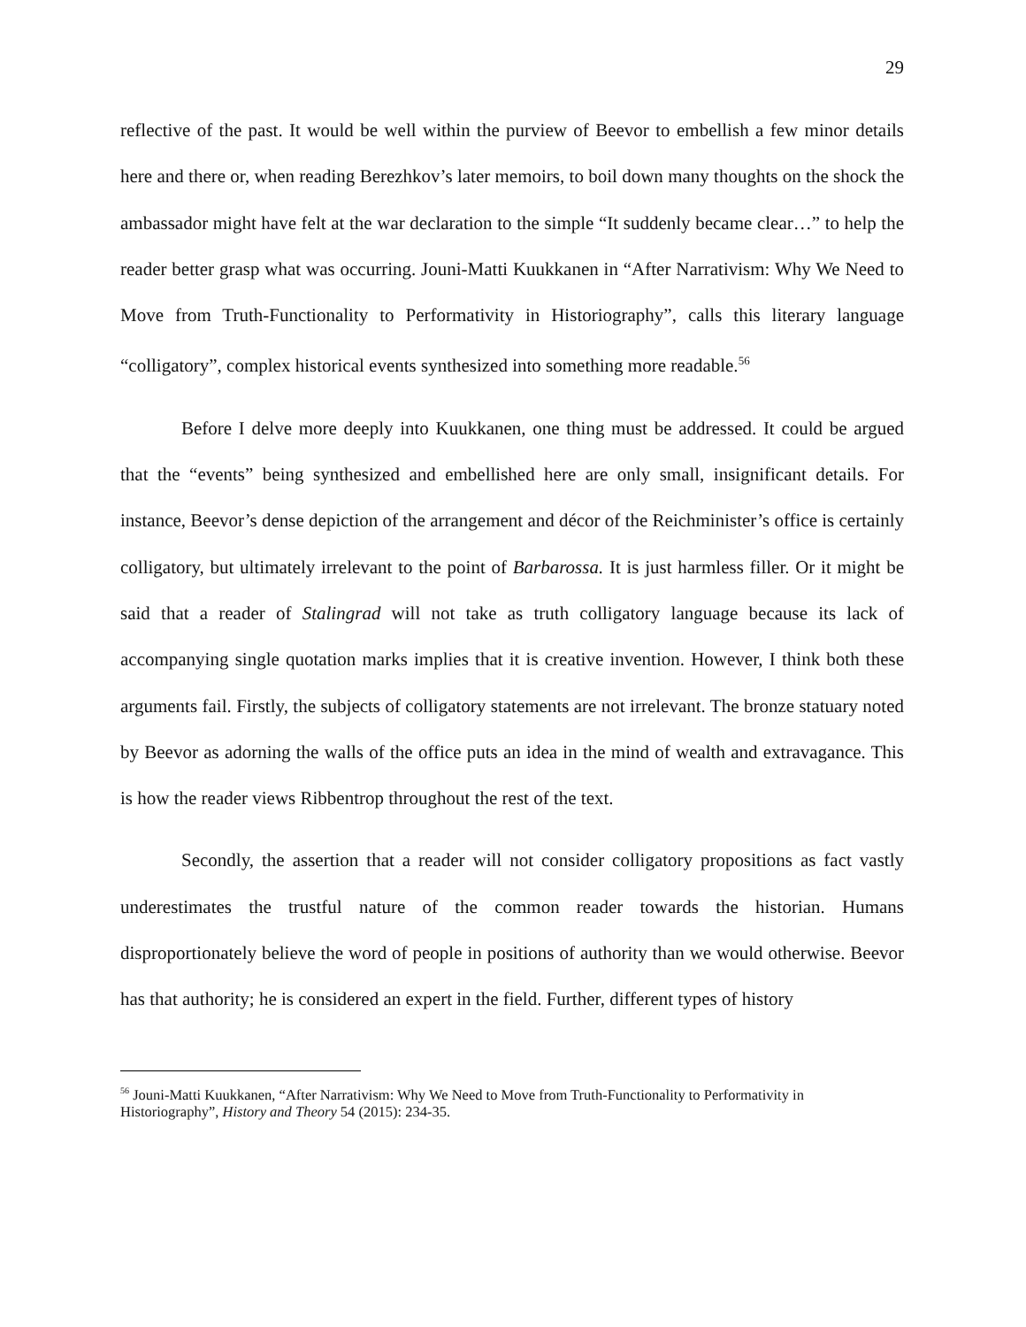29
reflective of the past. It would be well within the purview of Beevor to embellish a few minor details here and there or, when reading Berezhkov’s later memoirs, to boil down many thoughts on the shock the ambassador might have felt at the war declaration to the simple “It suddenly became clear…” to help the reader better grasp what was occurring. Jouni-Matti Kuukkanen in “After Narrativism: Why We Need to Move from Truth-Functionality to Performativity in Historiography”, calls this literary language “colligatory”, complex historical events synthesized into something more readable.<sup>56</sup>
Before I delve more deeply into Kuukkanen, one thing must be addressed. It could be argued that the “events” being synthesized and embellished here are only small, insignificant details. For instance, Beevor’s dense depiction of the arrangement and décor of the Reichminister’s office is certainly colligatory, but ultimately irrelevant to the point of Barbarossa. It is just harmless filler. Or it might be said that a reader of Stalingrad will not take as truth colligatory language because its lack of accompanying single quotation marks implies that it is creative invention. However, I think both these arguments fail. Firstly, the subjects of colligatory statements are not irrelevant. The bronze statuary noted by Beevor as adorning the walls of the office puts an idea in the mind of wealth and extravagance. This is how the reader views Ribbentrop throughout the rest of the text.
Secondly, the assertion that a reader will not consider colligatory propositions as fact vastly underestimates the trustful nature of the common reader towards the historian. Humans disproportionately believe the word of people in positions of authority than we would otherwise. Beevor has that authority; he is considered an expert in the field. Further, different types of history
<sup>56</sup> Jouni-Matti Kuukkanen, “After Narrativism: Why We Need to Move from Truth-Functionality to Performativity in Historiography”, History and Theory 54 (2015): 234-35.